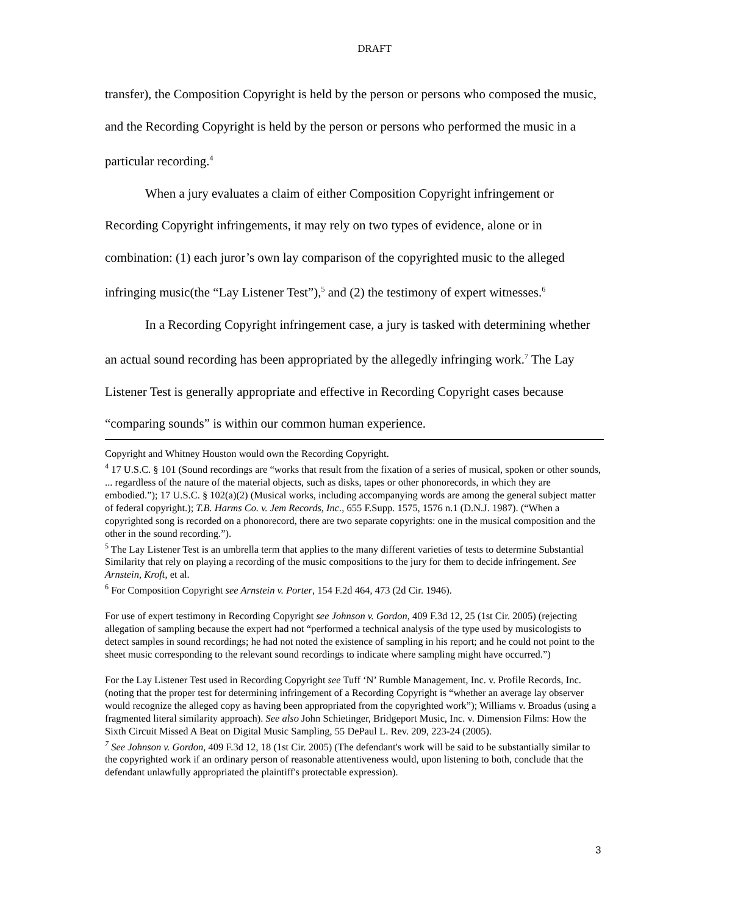DRAFT
transfer), the Composition Copyright is held by the person or persons who composed the music, and the Recording Copyright is held by the person or persons who performed the music in a particular recording.<sup>4</sup>
When a jury evaluates a claim of either Composition Copyright infringement or Recording Copyright infringements, it may rely on two types of evidence, alone or in combination: (1) each juror’s own lay comparison of the copyrighted music to the alleged infringing music(the “Lay Listener Test”),<sup>5</sup> and (2) the testimony of expert witnesses.<sup>6</sup>
In a Recording Copyright infringement case, a jury is tasked with determining whether an actual sound recording has been appropriated by the allegedly infringing work.<sup>7</sup> The Lay Listener Test is generally appropriate and effective in Recording Copyright cases because “comparing sounds” is within our common human experience.
Copyright and Whitney Houston would own the Recording Copyright.
<sup>4</sup> 17 U.S.C. § 101 (Sound recordings are “works that result from the fixation of a series of musical, spoken or other sounds, ... regardless of the nature of the material objects, such as disks, tapes or other phonorecords, in which they are embodied.”); 17 U.S.C. § 102(a)(2) (Musical works, including accompanying words are among the general subject matter of federal copyright.); T.B. Harms Co. v. Jem Records, Inc., 655 F.Supp. 1575, 1576 n.1 (D.N.J. 1987). (“When a copyrighted song is recorded on a phonorecord, there are two separate copyrights: one in the musical composition and the other in the sound recording.”).
<sup>5</sup> The Lay Listener Test is an umbrella term that applies to the many different varieties of tests to determine Substantial Similarity that rely on playing a recording of the music compositions to the jury for them to decide infringement. See Arnstein, Kroft, et al.
<sup>6</sup> For Composition Copyright see Arnstein v. Porter, 154 F.2d 464, 473 (2d Cir. 1946).
For use of expert testimony in Recording Copyright see Johnson v. Gordon, 409 F.3d 12, 25 (1st Cir. 2005) (rejecting allegation of sampling because the expert had not “performed a technical analysis of the type used by musicologists to detect samples in sound recordings; he had not noted the existence of sampling in his report; and he could not point to the sheet music corresponding to the relevant sound recordings to indicate where sampling might have occurred.”)
For the Lay Listener Test used in Recording Copyright see Tuff ‘N’ Rumble Management, Inc. v. Profile Records, Inc.(noting that the proper test for determining infringement of a Recording Copyright is “whether an average lay observer would recognize the alleged copy as having been appropriated from the copyrighted work”); Williams v. Broadus (using a fragmented literal similarity approach). See also John Schietinger, Bridgeport Music, Inc. v. Dimension Films: How the Sixth Circuit Missed A Beat on Digital Music Sampling, 55 DePaul L. Rev. 209, 223-24 (2005).
<sup>7</sup> See Johnson v. Gordon, 409 F.3d 12, 18 (1st Cir. 2005) (The defendant's work will be said to be substantially similar to the copyrighted work if an ordinary person of reasonable attentiveness would, upon listening to both, conclude that the defendant unlawfully appropriated the plaintiff's protectable expression).
3